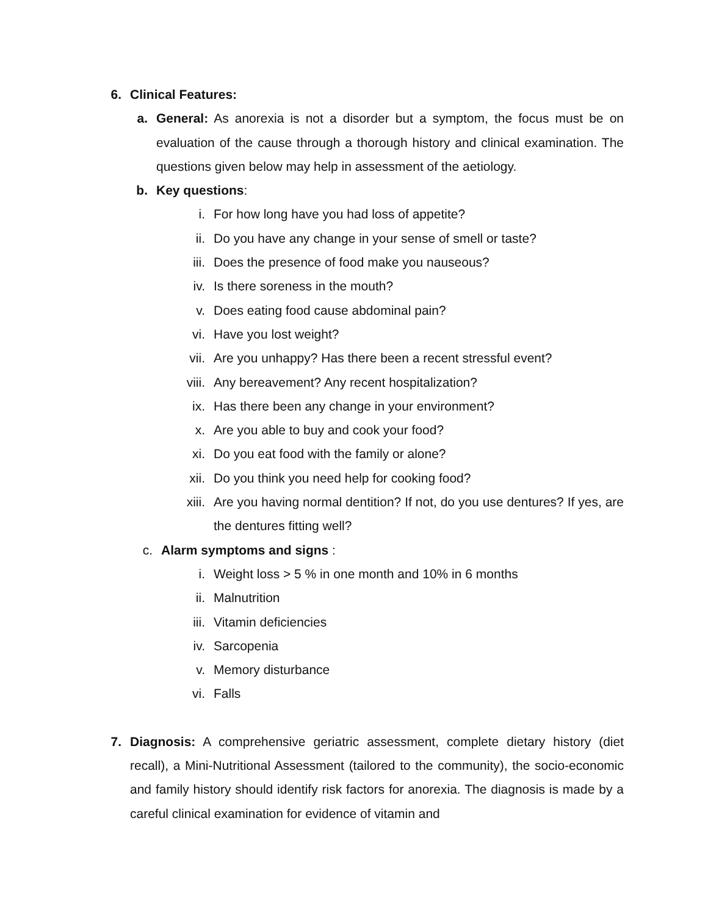6. Clinical Features:
a. General: As anorexia is not a disorder but a symptom, the focus must be on evaluation of the cause through a thorough history and clinical examination. The questions given below may help in assessment of the aetiology.
b. Key questions:
i. For how long have you had loss of appetite?
ii. Do you have any change in your sense of smell or taste?
iii. Does the presence of food make you nauseous?
iv. Is there soreness in the mouth?
v. Does eating food cause abdominal pain?
vi. Have you lost weight?
vii. Are you unhappy? Has there been a recent stressful event?
viii. Any bereavement? Any recent hospitalization?
ix. Has there been any change in your environment?
x. Are you able to buy and cook your food?
xi. Do you eat food with the family or alone?
xii. Do you think you need help for cooking food?
xiii. Are you having normal dentition? If not, do you use dentures? If yes, are the dentures fitting well?
c. Alarm symptoms and signs :
i. Weight loss > 5 % in one month and 10% in 6 months
ii. Malnutrition
iii. Vitamin deficiencies
iv. Sarcopenia
v. Memory disturbance
vi. Falls
7. Diagnosis: A comprehensive geriatric assessment, complete dietary history (diet recall), a Mini-Nutritional Assessment (tailored to the community), the socio-economic and family history should identify risk factors for anorexia. The diagnosis is made by a careful clinical examination for evidence of vitamin and